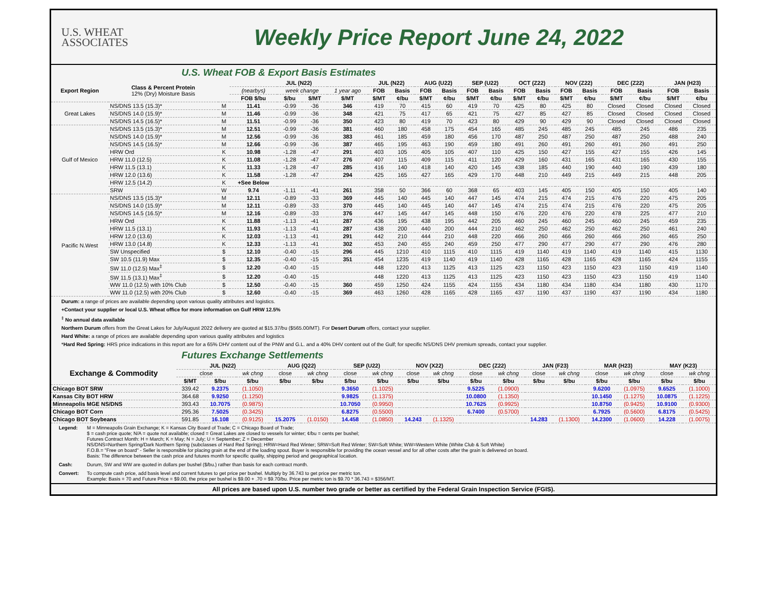U.S. WHEAT
ASSOCIATES
Weekly Price Report June 24, 2022
U.S. Wheat FOB & Export Basis Estimates
| Export Region | Class & Percent Protein 12% (Dry) Moisture Basis | | JUL (N22) | | | | JUL (N22) | | AUG (U22) | | SEP (U22) | | OCT (Z22) | | NOV (Z22) | | DEC (Z22) | | JAN (H23) | |
| --- | --- | --- | --- | --- | --- | --- | --- | --- | --- | --- | --- | --- | --- | --- | --- | --- | --- | --- | --- | --- |
| | | | (nearbys) | week change | | 1 year ago | FOB | Basis | FOB | Basis | FOB | Basis | FOB | Basis | FOB | Basis | FOB | Basis | FOB | Basis |
| | | | FOB $/bu | $/bu | $/MT | $/MT | $/MT | ¢/bu | $/MT | ¢/bu | $/MT | ¢/bu | $/MT | ¢/bu | $/MT | ¢/bu | $/MT | ¢/bu | $/MT | ¢/bu |
| Great Lakes | NS/DNS 13.5 (15.3)* | M | 11.41 | -0.99 | -36 | 346 | 419 | 70 | 415 | 60 | 419 | 70 | 425 | 80 | 425 | 80 | Closed | Closed | Closed | Closed |
| | NS/DNS 14.0 (15.9)* | M | 11.46 | -0.99 | -36 | 348 | 421 | 75 | 417 | 65 | 421 | 75 | 427 | 85 | 427 | 85 | Closed | Closed | Closed | Closed |
| | NS/DNS 14.5 (16.5)* | M | 11.51 | -0.99 | -36 | 350 | 423 | 80 | 419 | 70 | 423 | 80 | 429 | 90 | 429 | 90 | Closed | Closed | Closed | Closed |
| Gulf of Mexico | NS/DNS 13.5 (15.3)* | M | 12.51 | -0.99 | -36 | 381 | 460 | 180 | 458 | 175 | 454 | 165 | 485 | 245 | 485 | 245 | 485 | 245 | 486 | 235 |
| | NS/DNS 14.0 (15.9)* | M | 12.56 | -0.99 | -36 | 383 | 461 | 185 | 459 | 180 | 456 | 170 | 487 | 250 | 487 | 250 | 487 | 250 | 488 | 240 |
| | NS/DNS 14.5 (16.5)* | M | 12.66 | -0.99 | -36 | 387 | 465 | 195 | 463 | 190 | 459 | 180 | 491 | 260 | 491 | 260 | 491 | 260 | 491 | 250 |
| | HRW Ord | K | 10.98 | -1.28 | -47 | 291 | 403 | 105 | 405 | 105 | 407 | 110 | 425 | 150 | 427 | 155 | 427 | 155 | 426 | 145 |
| | HRW 11.0 (12.5) | K | 11.08 | -1.28 | -47 | 276 | 407 | 115 | 409 | 115 | 411 | 120 | 429 | 160 | 431 | 165 | 431 | 165 | 430 | 155 |
| | HRW 11.5 (13.1) | K | 11.33 | -1.28 | -47 | 285 | 416 | 140 | 418 | 140 | 420 | 145 | 438 | 185 | 440 | 190 | 440 | 190 | 439 | 180 |
| | HRW 12.0 (13.6) | K | 11.58 | -1.28 | -47 | 294 | 425 | 165 | 427 | 165 | 429 | 170 | 448 | 210 | 449 | 215 | 449 | 215 | 448 | 205 |
| | HRW 12.5 (14.2) | K | +See Below | | | | | | | | | | | | | | | | | |
| | SRW | W | 9.74 | -1.11 | -41 | 261 | 358 | 50 | 366 | 60 | 368 | 65 | 403 | 145 | 405 | 150 | 405 | 150 | 405 | 140 |
| Pacific N.West | NS/DNS 13.5 (15.3)* | M | 12.11 | -0.89 | -33 | 369 | 445 | 140 | 445 | 140 | 447 | 145 | 474 | 215 | 474 | 215 | 476 | 220 | 475 | 205 |
| | NS/DNS 14.0 (15.9)* | M | 12.11 | -0.89 | -33 | 370 | 445 | 140 | 445 | 140 | 447 | 145 | 474 | 215 | 474 | 215 | 476 | 220 | 475 | 205 |
| | NS/DNS 14.5 (16.5)* | M | 12.16 | -0.89 | -33 | 376 | 447 | 145 | 447 | 145 | 448 | 150 | 476 | 220 | 476 | 220 | 478 | 225 | 477 | 210 |
| | HRW Ord | K | 11.88 | -1.13 | -41 | 287 | 436 | 195 | 438 | 195 | 442 | 205 | 460 | 245 | 460 | 245 | 460 | 245 | 459 | 235 |
| | HRW 11.5 (13.1) | K | 11.93 | -1.13 | -41 | 287 | 438 | 200 | 440 | 200 | 444 | 210 | 462 | 250 | 462 | 250 | 462 | 250 | 461 | 240 |
| | HRW 12.0 (13.6) | K | 12.03 | -1.13 | -41 | 291 | 442 | 210 | 444 | 210 | 448 | 220 | 466 | 260 | 466 | 260 | 466 | 260 | 465 | 250 |
| | HRW 13.0 (14.8) | K | 12.33 | -1.13 | -41 | 302 | 453 | 240 | 455 | 240 | 459 | 250 | 477 | 290 | 477 | 290 | 477 | 290 | 476 | 280 |
| | SW Unspecified | $ | 12.10 | -0.40 | -15 | 296 | 445 | 1210 | 410 | 1115 | 410 | 1115 | 419 | 1140 | 419 | 1140 | 419 | 1140 | 415 | 1130 |
| | SW 10.5 (11.9) Max | $ | 12.35 | -0.40 | -15 | 351 | 454 | 1235 | 419 | 1140 | 419 | 1140 | 428 | 1165 | 428 | 1165 | 428 | 1165 | 424 | 1155 |
| | SW 11.0 (12.5) Max<sup>‡</sup> | $ | 12.20 | -0.40 | -15 | | 448 | 1220 | 413 | 1125 | 413 | 1125 | 423 | 1150 | 423 | 1150 | 423 | 1150 | 419 | 1140 |
| | SW 11.5 (13.1) Max<sup>‡</sup> | $ | 12.20 | -0.40 | -15 | | 448 | 1220 | 413 | 1125 | 413 | 1125 | 423 | 1150 | 423 | 1150 | 423 | 1150 | 419 | 1140 |
| | WW 11.0 (12.5) with 10% Club | $ | 12.50 | -0.40 | -15 | 360 | 459 | 1250 | 424 | 1155 | 424 | 1155 | 434 | 1180 | 434 | 1180 | 434 | 1180 | 430 | 1170 |
| | WW 11.0 (12.5) with 20% Club | $ | 12.60 | -0.40 | -15 | 369 | 463 | 1260 | 428 | 1165 | 428 | 1165 | 437 | 1190 | 437 | 1190 | 437 | 1190 | 434 | 1180 |
Durum: a range of prices are available depending upon various quality attributes and logistics.
+Contact your supplier or local U.S. Wheat office for more information on Gulf HRW 12.5%
<sup>‡</sup> No annual data available
Northern Durum offers from the Great Lakes for July/August 2022 delivery are quoted at $15.37/bu ($565.00/MT). For Desert Durum offers, contact your supplier.
Hard White: a range of prices are available depending upon various quality attributes and logistics
*Hard Red Spring: HRS price indications in this report are for a 65% DHV content out of the PNW and G.L. and a 40% DHV content out of the Gulf; for specific NS/DNS DHV premium spreads, contact your supplier.
Futures Exchange Settlements
| Exchange & Commodity | JUL (N22) | | | AUG (Q22) | | SEP (U22) | | NOV (X22) | | DEC (Z22) | | JAN (F23) | | MAR (H23) | | MAY (K23) | |
| --- | --- | --- | --- | --- | --- | --- | --- | --- | --- | --- | --- | --- | --- | --- | --- | --- | --- |
| | close | | wk chng | close | wk chng | close | wk chng | close | wk chng | close | wk chng | close | wk chng | close | wk chng | close | wk chng |
| | $/MT | $/bu | $/bu | $/bu | $/bu | $/bu | $/bu | $/bu | $/bu | $/bu | $/bu | $/bu | $/bu | $/bu | $/bu | $/bu | $/bu |
| Chicago BOT SRW | 339.42 | 9.2375 | (1.1050) | | | 9.3650 | (1.1025) | | | 9.5225 | (1.0900) | | | 9.6200 | (1.0975) | 9.6525 | (1.1000) |
| Kansas City BOT HRW | 364.68 | 9.9250 | (1.1250) | | | 9.9825 | (1.1375) | | | 10.0800 | (1.1350) | | | 10.1450 | (1.1275) | 10.0875 | (1.1225) |
| Minneapolis MGE NS/DNS | 393.43 | 10.7075 | (0.9875) | | | 10.7050 | (0.9950) | | | 10.7625 | (0.9925) | | | 10.8750 | (0.9425) | 10.9100 | (0.9300) |
| Chicago BOT Corn | 295.36 | 7.5025 | (0.3425) | | | 6.8275 | (0.5500) | | | 6.7400 | (0.5700) | | | 6.7925 | (0.5600) | 6.8175 | (0.5425) |
| Chicago BOT Soybeans | 591.85 | 16.108 | (0.9125) | 15.2075 | (1.0150) | 14.458 | (1.0850) | 14.243 | (1.1325) | | | 14.283 | (1.1300) | 14.2300 | (1.0600) | 14.228 | (1.0075) |
Legend: M = Minneapolis Grain Exchange; K = Kansas City Board of Trade; C = Chicago Board of Trade;
$ = cash price quote; N/A = quote not available; closed = Great Lakes are closed to vessels for winter; ¢/bu = cents per bushel;
Futures Contract Month: H = March; K = May; N = July; U = September; Z = December
NS/DNS=Northern Spring/Dark Northern Spring (subclasses of Hard Red Spring); HRW=Hard Red Winter; SRW=Soft Red Winter; SW=Soft White; WW=Western White (White Club & Soft White)
F.O.B.= "Free on board" - Seller is responsible for placing grain at the end of the loading spout. Buyer is responsible for providing the ocean vessel and for all other costs after the grain is delivered on board.
Basis: The difference between the cash price and futures month for specific quality, shipping period and geographical location.
Cash: Durum, SW and WW are quoted in dollars per bushel ($/bu.) rather than basis for each contract month.
Convert: To compute cash price, add basis level and current futures to get price per bushel. Multiply by 36.743 to get price per metric ton.
Example: Basis = 70 and Future Price = $9.00, the price per bushel is $9.00 + .70 = $9.70/bu. Price per metric ton is $9.70 * 36.743 = $356/MT.
All prices are based upon U.S. number two grade or better as certified by the Federal Grain Inspection Service (FGIS).